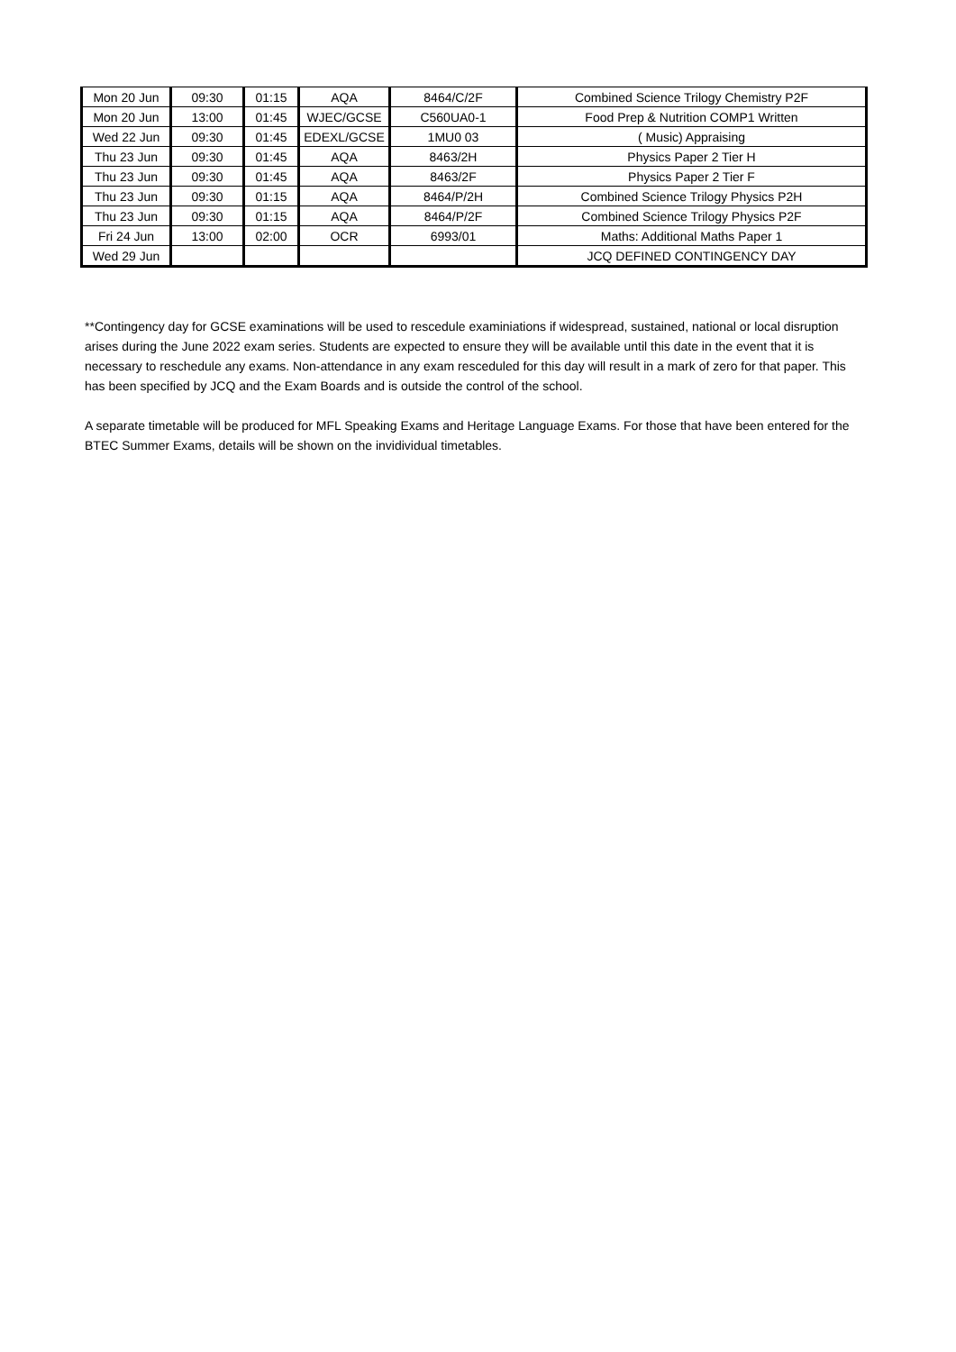| Mon 20 Jun | 09:30 | 01:15 | AQA | 8464/C/2F | Combined Science Trilogy Chemistry P2F |
| Mon 20 Jun | 13:00 | 01:45 | WJEC/GCSE | C560UA0-1 | Food Prep & Nutrition COMP1 Written |
| Wed 22 Jun | 09:30 | 01:45 | EDEXL/GCSE | 1MU0 03 | ( Music) Appraising |
| Thu 23 Jun | 09:30 | 01:45 | AQA | 8463/2H | Physics Paper 2 Tier H |
| Thu 23 Jun | 09:30 | 01:45 | AQA | 8463/2F | Physics Paper 2 Tier F |
| Thu 23 Jun | 09:30 | 01:15 | AQA | 8464/P/2H | Combined Science Trilogy Physics P2H |
| Thu 23 Jun | 09:30 | 01:15 | AQA | 8464/P/2F | Combined Science Trilogy Physics P2F |
| Fri 24 Jun | 13:00 | 02:00 | OCR | 6993/01 | Maths: Additional Maths Paper 1 |
| Wed 29 Jun | | | | | JCQ DEFINED CONTINGENCY DAY |
**Contingency day for GCSE examinations will be used to rescedule examiniations if widespread, sustained, national or local disruption arises during the June 2022 exam series. Students are expected to ensure they will be available until this date in the event that it is necessary to reschedule any exams. Non-attendance in any exam resceduled for this day will result in a mark of zero for that paper. This has been specified by JCQ and the Exam Boards and is outside the control of the school.
A separate timetable will be produced for MFL Speaking Exams and Heritage Language Exams. For those that have been entered for the BTEC Summer Exams, details will be shown on the invidividual timetables.